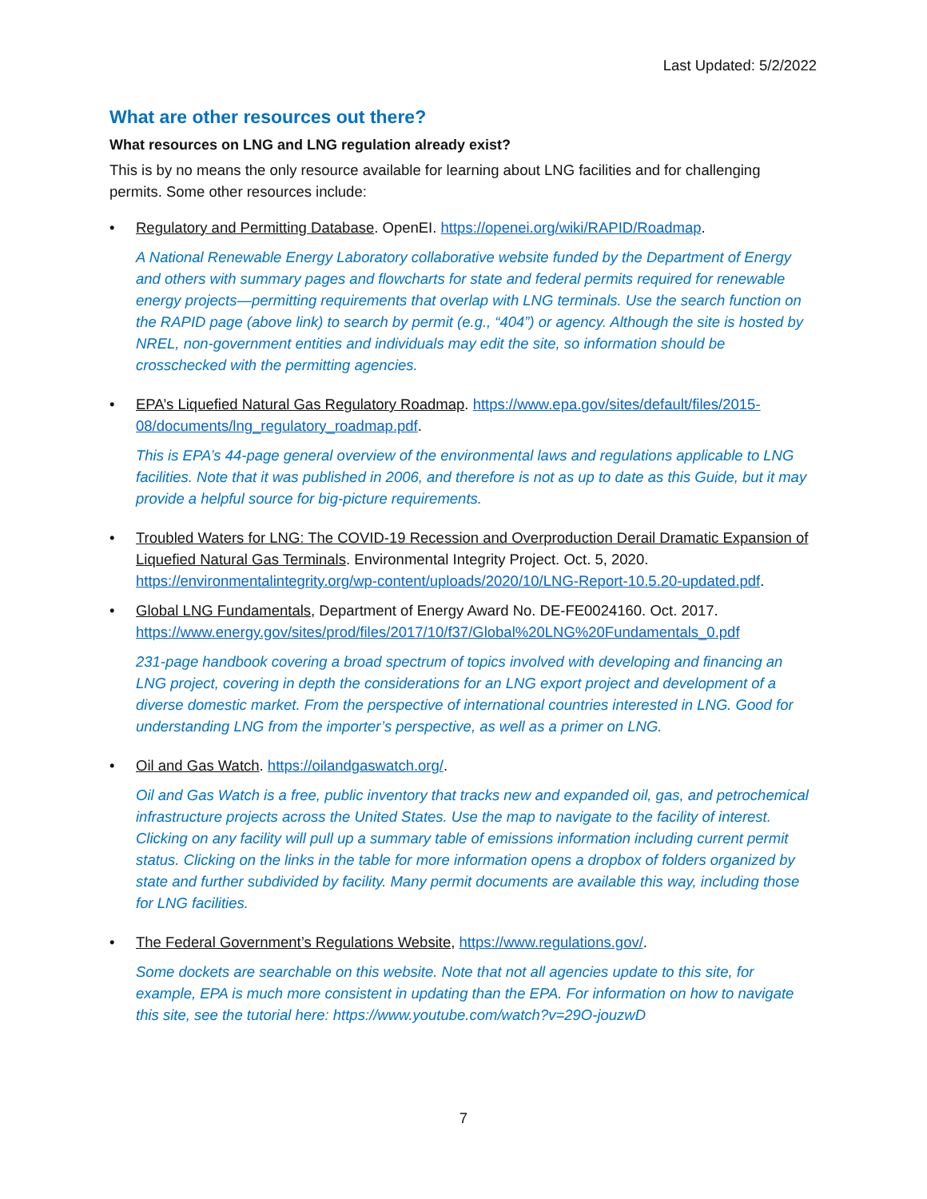Last Updated: 5/2/2022
What are other resources out there?
What resources on LNG and LNG regulation already exist?
This is by no means the only resource available for learning about LNG facilities and for challenging permits. Some other resources include:
• Regulatory and Permitting Database. OpenEI. https://openei.org/wiki/RAPID/Roadmap.
A National Renewable Energy Laboratory collaborative website funded by the Department of Energy and others with summary pages and flowcharts for state and federal permits required for renewable energy projects—permitting requirements that overlap with LNG terminals. Use the search function on the RAPID page (above link) to search by permit (e.g., “404”) or agency. Although the site is hosted by NREL, non-government entities and individuals may edit the site, so information should be crosschecked with the permitting agencies.
• EPA’s Liquefied Natural Gas Regulatory Roadmap. https://www.epa.gov/sites/default/files/2015-08/documents/lng_regulatory_roadmap.pdf.
This is EPA’s 44-page general overview of the environmental laws and regulations applicable to LNG facilities. Note that it was published in 2006, and therefore is not as up to date as this Guide, but it may provide a helpful source for big-picture requirements.
• Troubled Waters for LNG: The COVID-19 Recession and Overproduction Derail Dramatic Expansion of Liquefied Natural Gas Terminals. Environmental Integrity Project. Oct. 5, 2020. https://environmentalintegrity.org/wp-content/uploads/2020/10/LNG-Report-10.5.20-updated.pdf.
• Global LNG Fundamentals, Department of Energy Award No. DE-FE0024160. Oct. 2017. https://www.energy.gov/sites/prod/files/2017/10/f37/Global%20LNG%20Fundamentals_0.pdf
231-page handbook covering a broad spectrum of topics involved with developing and financing an LNG project, covering in depth the considerations for an LNG export project and development of a diverse domestic market. From the perspective of international countries interested in LNG. Good for understanding LNG from the importer’s perspective, as well as a primer on LNG.
• Oil and Gas Watch. https://oilandgaswatch.org/.
Oil and Gas Watch is a free, public inventory that tracks new and expanded oil, gas, and petrochemical infrastructure projects across the United States. Use the map to navigate to the facility of interest. Clicking on any facility will pull up a summary table of emissions information including current permit status. Clicking on the links in the table for more information opens a dropbox of folders organized by state and further subdivided by facility. Many permit documents are available this way, including those for LNG facilities.
• The Federal Government’s Regulations Website, https://www.regulations.gov/.
Some dockets are searchable on this website. Note that not all agencies update to this site, for example, EPA is much more consistent in updating than the EPA. For information on how to navigate this site, see the tutorial here: https://www.youtube.com/watch?v=29O-jouzwD
7